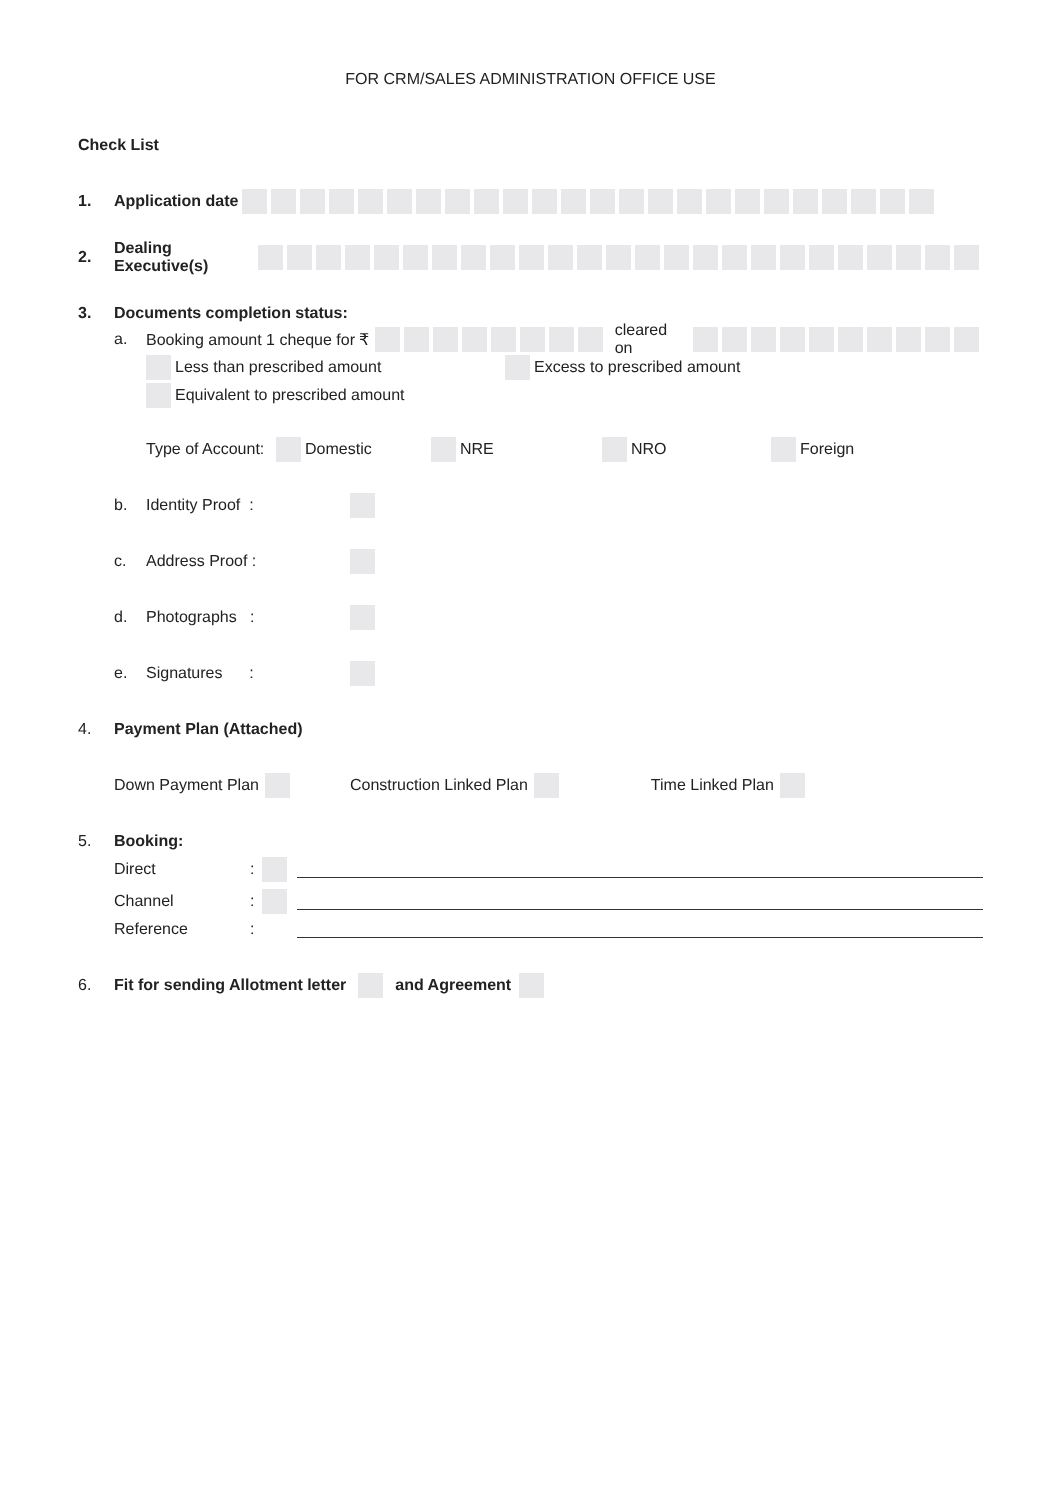FOR CRM/SALES ADMINISTRATION OFFICE USE
Check List
1. Application date
2. Dealing Executive(s)
3. Documents completion status:
a. Booking amount 1 cheque for ₹ cleared on
Less than prescribed amount Excess to prescribed amount
Equivalent to prescribed amount
Type of Account: Domestic NRE NRO Foreign
b. Identity Proof :
c. Address Proof :
d. Photographs :
e. Signatures :
4. Payment Plan (Attached)
Down Payment Plan Construction Linked Plan Time Linked Plan
5. Booking:
Direct:
Channel:
Reference:
6. Fit for sending Allotment letter and Agreement